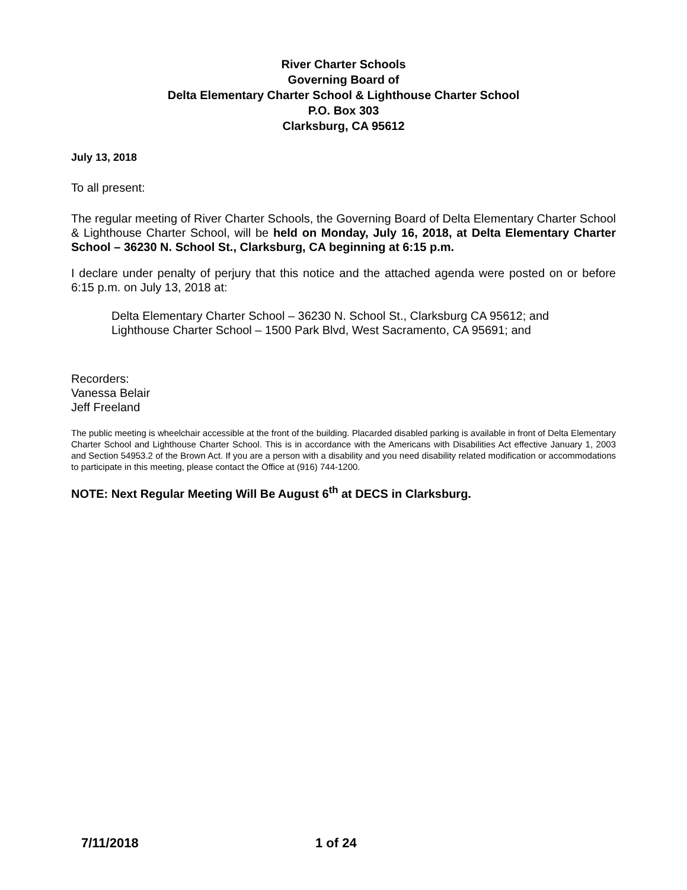River Charter Schools
Governing Board of
Delta Elementary Charter School & Lighthouse Charter School
P.O. Box 303
Clarksburg, CA 95612
July 13, 2018
To all present:
The regular meeting of River Charter Schools, the Governing Board of Delta Elementary Charter School & Lighthouse Charter School, will be held on Monday, July 16, 2018, at Delta Elementary Charter School – 36230 N. School St., Clarksburg, CA beginning at 6:15 p.m.
I declare under penalty of perjury that this notice and the attached agenda were posted on or before 6:15 p.m. on July 13, 2018 at:
Delta Elementary Charter School – 36230 N. School St., Clarksburg CA 95612; and
Lighthouse Charter School – 1500 Park Blvd, West Sacramento, CA 95691; and
Recorders:
Vanessa Belair
Jeff Freeland
The public meeting is wheelchair accessible at the front of the building. Placarded disabled parking is available in front of Delta Elementary Charter School and Lighthouse Charter School. This is in accordance with the Americans with Disabilities Act effective January 1, 2003 and Section 54953.2 of the Brown Act. If you are a person with a disability and you need disability related modification or accommodations to participate in this meeting, please contact the Office at (916) 744-1200.
NOTE: Next Regular Meeting Will Be August 6<sup>th</sup> at DECS in Clarksburg.
7/11/2018 1 of 24